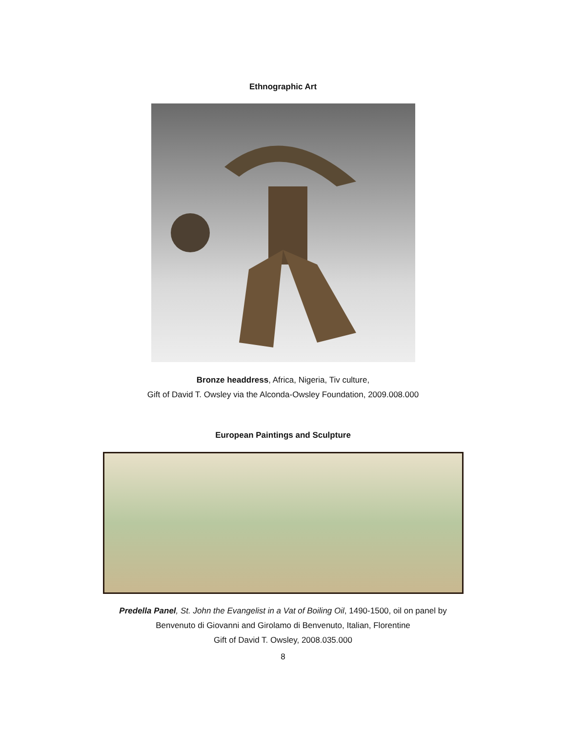Ethnographic Art
Bronze headdress, Africa, Nigeria, Tiv culture,
Gift of David T. Owsley via the Alconda-Owsley Foundation, 2009.008.000
European Paintings and Sculpture
Predella Panel, St. John the Evangelist in a Vat of Boiling Oil, 1490-1500, oil on panel by
Benvenuto di Giovanni and Girolamo di Benvenuto, Italian, Florentine
Gift of David T. Owsley, 2008.035.000
8